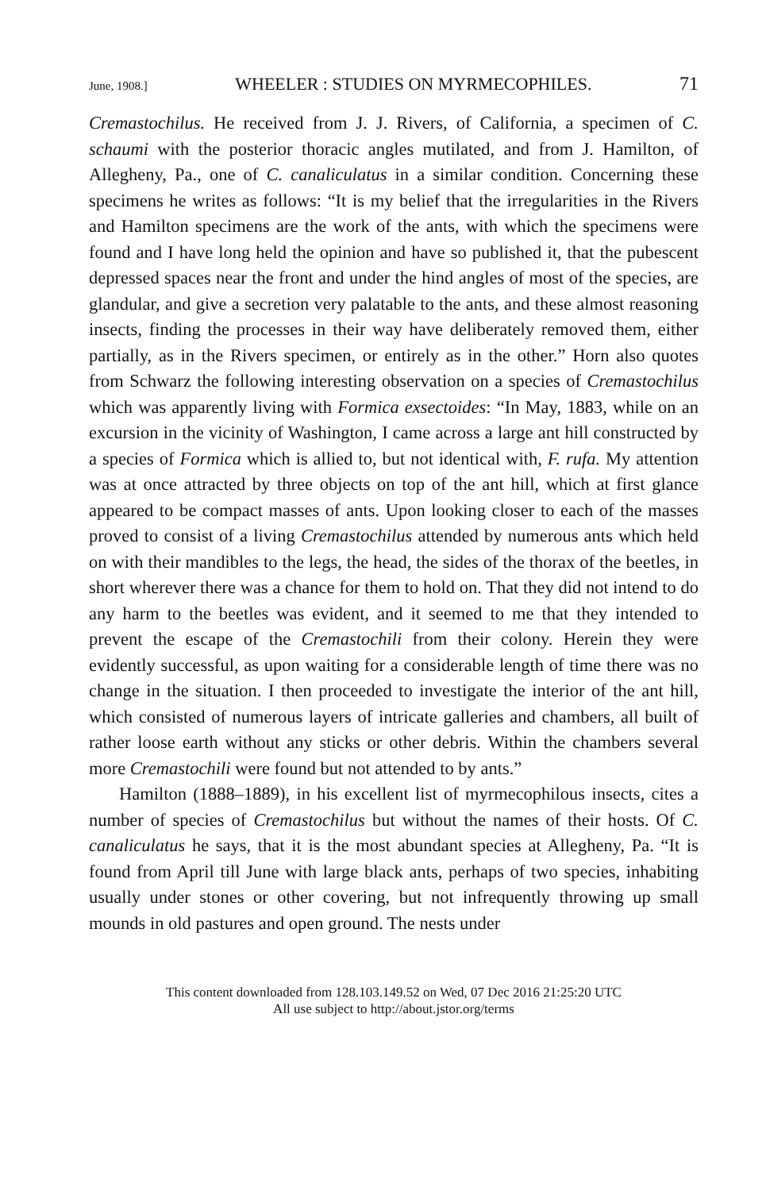June, 1908.] WHEELER : STUDIES ON MYRMECOPHILES. 71
Cremastochilus. He received from J. J. Rivers, of California, a specimen of C. schaumi with the posterior thoracic angles mutilated, and from J. Hamilton, of Allegheny, Pa., one of C. canaliculatus in a similar condition. Concerning these specimens he writes as follows: “It is my belief that the irregularities in the Rivers and Hamilton specimens are the work of the ants, with which the specimens were found and I have long held the opinion and have so published it, that the pubescent depressed spaces near the front and under the hind angles of most of the species, are glandular, and give a secretion very palatable to the ants, and these almost reasoning insects, finding the processes in their way have deliberately removed them, either partially, as in the Rivers specimen, or entirely as in the other.” Horn also quotes from Schwarz the following interesting observation on a species of Cremastochilus which was apparently living with Formica exsectoides: “In May, 1883, while on an excursion in the vicinity of Washington, I came across a large ant hill constructed by a species of Formica which is allied to, but not identical with, F. rufa. My attention was at once attracted by three objects on top of the ant hill, which at first glance appeared to be compact masses of ants. Upon looking closer to each of the masses proved to consist of a living Cremastochilus attended by numerous ants which held on with their mandibles to the legs, the head, the sides of the thorax of the beetles, in short wherever there was a chance for them to hold on. That they did not intend to do any harm to the beetles was evident, and it seemed to me that they intended to prevent the escape of the Cremastochili from their colony. Herein they were evidently successful, as upon waiting for a considerable length of time there was no change in the situation. I then proceeded to investigate the interior of the ant hill, which consisted of numerous layers of intricate galleries and chambers, all built of rather loose earth without any sticks or other debris. Within the chambers several more Cremastochili were found but not attended to by ants.”
Hamilton (1888–1889), in his excellent list of myrmecophilous insects, cites a number of species of Cremastochilus but without the names of their hosts. Of C. canaliculatus he says, that it is the most abundant species at Allegheny, Pa. “It is found from April till June with large black ants, perhaps of two species, inhabiting usually under stones or other covering, but not infrequently throwing up small mounds in old pastures and open ground. The nests under
This content downloaded from 128.103.149.52 on Wed, 07 Dec 2016 21:25:20 UTC
All use subject to http://about.jstor.org/terms